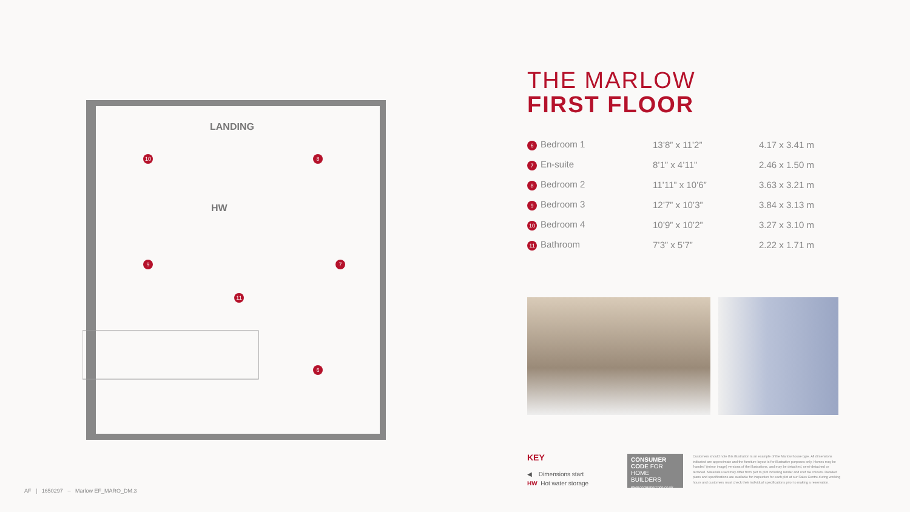LANDING
HW
10 8
9 7
11
6
THE MARLOW
FIRST FLOOR
| 6 Bedroom 1 | 13’8” x 11’2” | 4.17 x 3.41 m |
| 7 En-suite | 8’1” x 4’11” | 2.46 x 1.50 m |
| 8 Bedroom 2 | 11’11” x 10’6” | 3.63 x 3.21 m |
| 9 Bedroom 3 | 12’7” x 10’3” | 3.84 x 3.13 m |
| 10 Bedroom 4 | 10’9” x 10’2” | 3.27 x 3.10 m |
| 11 Bathroom | 7’3” x 5’7” | 2.22 x 1.71 m |
KEY
◀ Dimensions start
HW Hot water storage
CONSUMER
CODE FOR
HOME BUILDERS
www.consumercode.co.uk
Customers should note this illustration is an example of the Marlow house type. All dimensions indicated are approximate and the furniture layout is for illustrative purposes only. Homes may be 'handed' (mirror image) versions of the illustrations, and may be detached, semi-detached or terraced. Materials used may differ from plot to plot including render and roof tile colours. Detailed plans and specifications are available for inspection for each plot at our Sales Centre during working hours and customers must check their individual specifications prior to making a reservation.
AF | 1650297 – Marlow EF_MARO_DM.3